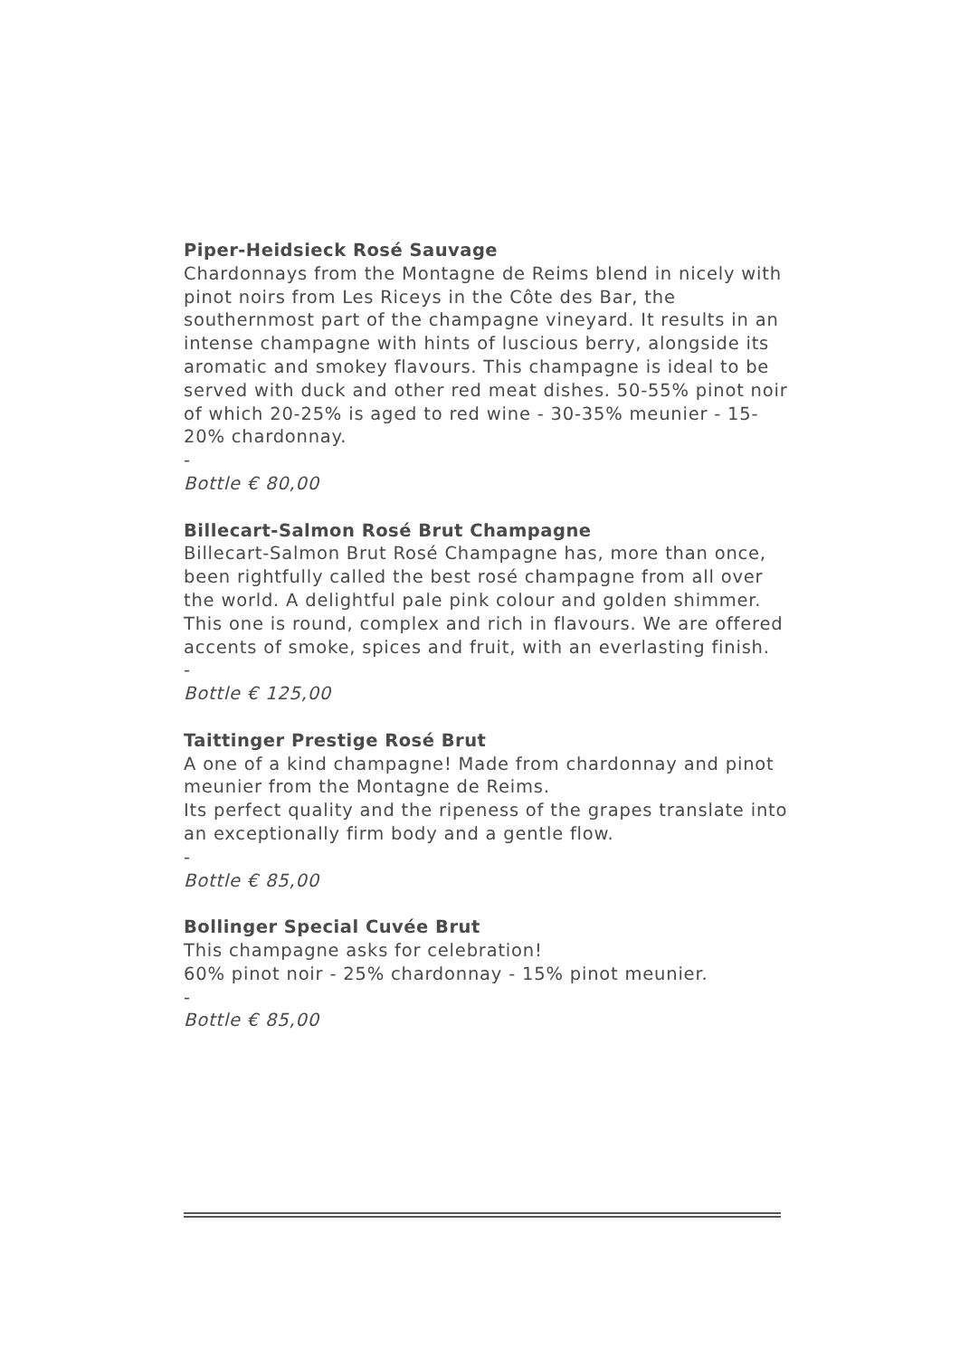Piper-Heidsieck Rosé Sauvage
Chardonnays from the Montagne de Reims blend in nicely with pinot noirs from Les Riceys in the Côte des Bar, the southernmost part of the champagne vineyard. It results in an intense champagne with hints of luscious berry, alongside its aromatic and smokey flavours. This champagne is ideal to be served with duck and other red meat dishes. 50-55% pinot noir of which 20-25% is aged to red wine - 30-35% meunier - 15-20% chardonnay.
-
Bottle € 80,00
Billecart-Salmon Rosé Brut Champagne
Billecart-Salmon Brut Rosé Champagne has, more than once, been rightfully called the best rosé champagne from all over the world. A delightful pale pink colour and golden shimmer. This one is round, complex and rich in flavours. We are offered accents of smoke, spices and fruit, with an everlasting finish.
-
Bottle € 125,00
Taittinger Prestige Rosé Brut
A one of a kind champagne! Made from chardonnay and pinot meunier from the Montagne de Reims.
Its perfect quality and the ripeness of the grapes translate into an exceptionally firm body and a gentle flow.
-
Bottle € 85,00
Bollinger Special Cuvée Brut
This champagne asks for celebration!
60% pinot noir - 25% chardonnay - 15% pinot meunier.
-
Bottle € 85,00